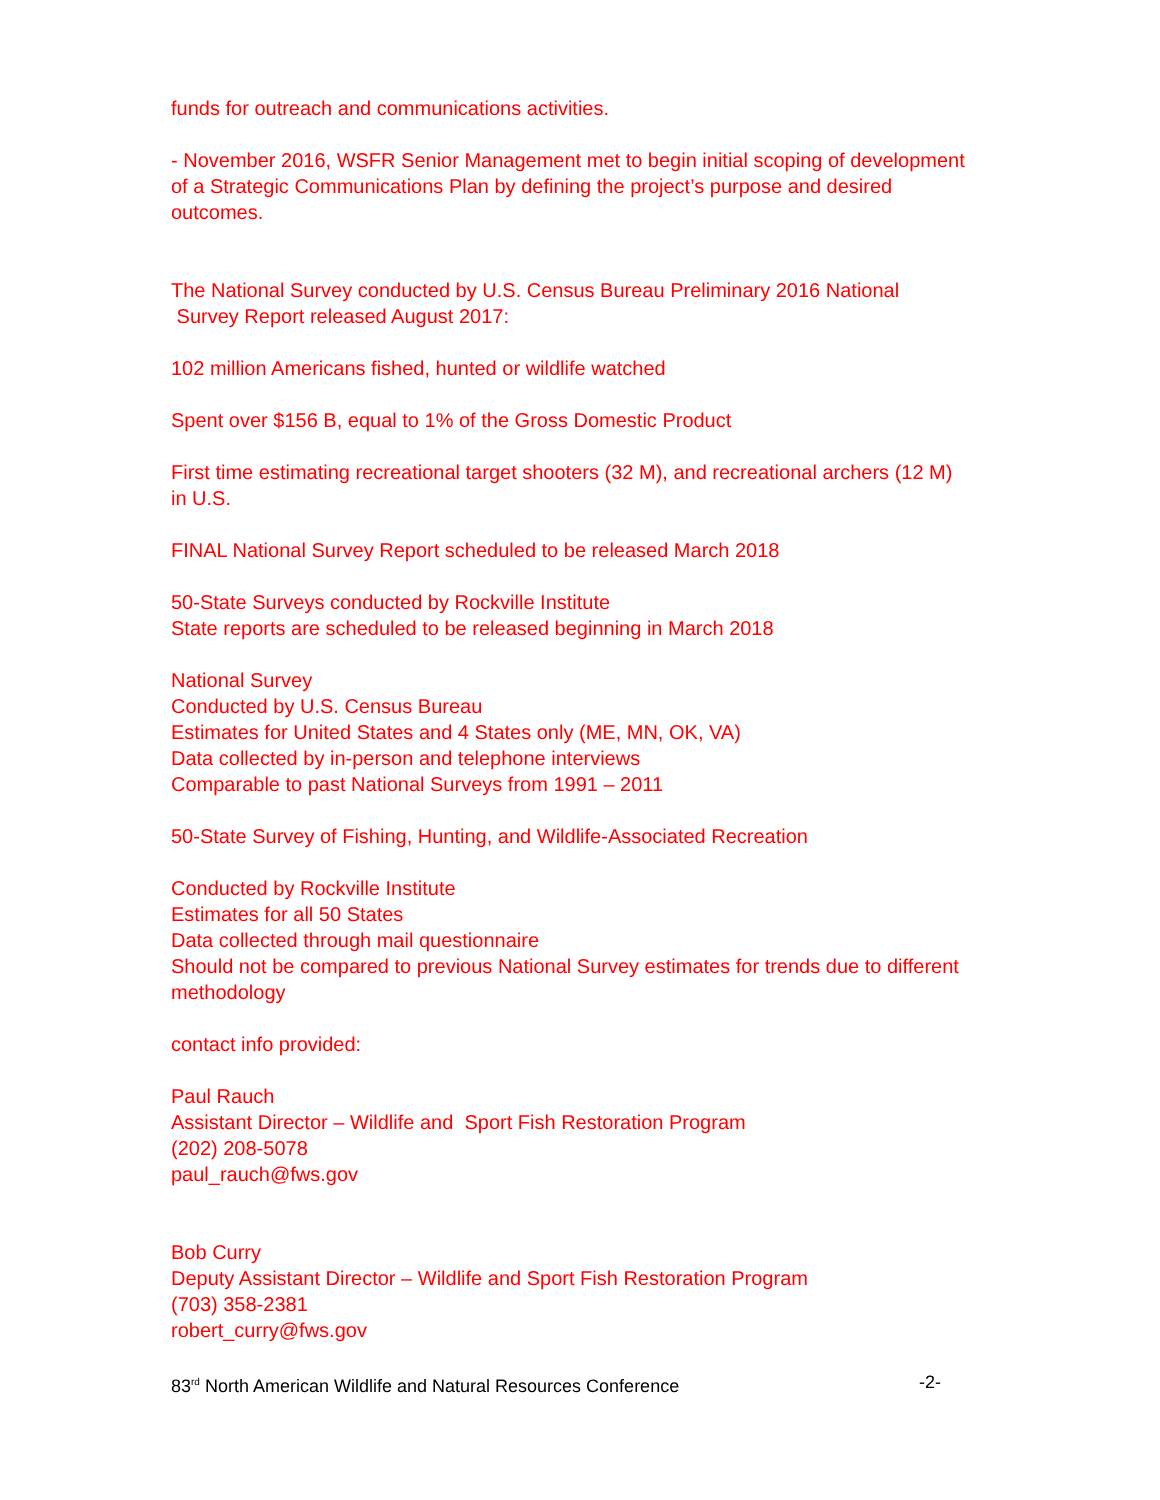funds for outreach and communications activities.
- November 2016, WSFR Senior Management met to begin initial scoping of development of a Strategic Communications Plan by defining the project’s purpose and desired outcomes.
The National Survey conducted by U.S. Census Bureau Preliminary 2016 National
Survey Report released August 2017:
102 million Americans fished, hunted or wildlife watched
Spent over $156 B, equal to 1% of the Gross Domestic Product
First time estimating recreational target shooters (32 M), and recreational archers (12 M) in U.S.
FINAL National Survey Report scheduled to be released March 2018
50-State Surveys conducted by Rockville Institute
State reports are scheduled to be released beginning in March 2018
National Survey
Conducted by U.S. Census Bureau
Estimates for United States and 4 States only (ME, MN, OK, VA)
Data collected by in-person and telephone interviews
Comparable to past National Surveys from 1991 – 2011
50-State Survey of Fishing, Hunting, and Wildlife-Associated Recreation
Conducted by Rockville Institute
Estimates for all 50 States
Data collected through mail questionnaire
Should not be compared to previous National Survey estimates for trends due to different methodology
contact info provided:
Paul Rauch
Assistant Director – Wildlife and Sport Fish Restoration Program
(202) 208-5078
paul_rauch@fws.gov
Bob Curry
Deputy Assistant Director – Wildlife and Sport Fish Restoration Program
(703) 358-2381
robert_curry@fws.gov
83<sup>rd</sup> North American Wildlife and Natural Resources Conference -2-